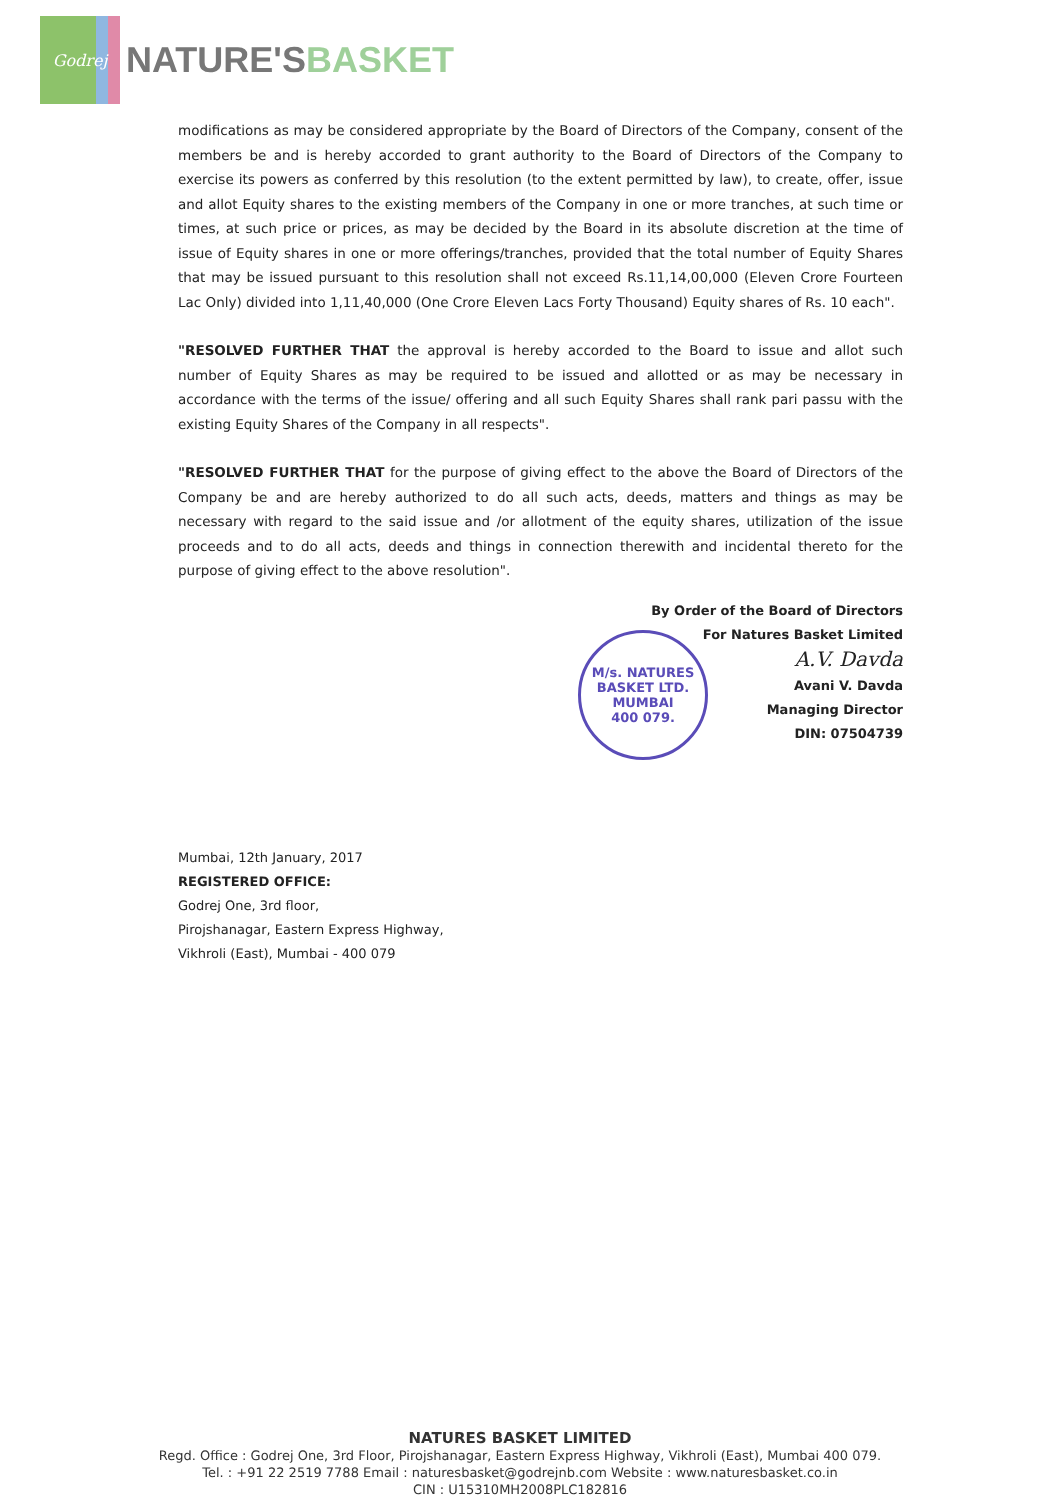Godrej
NATURE'SBASKET
modifications as may be considered appropriate by the Board of Directors of the Company, consent of the members be and is hereby accorded to grant authority to the Board of Directors of the Company to exercise its powers as conferred by this resolution (to the extent permitted by law), to create, offer, issue and allot Equity shares to the existing members of the Company in one or more tranches, at such time or times, at such price or prices, as may be decided by the Board in its absolute discretion at the time of issue of Equity shares in one or more offerings/tranches, provided that the total number of Equity Shares that may be issued pursuant to this resolution shall not exceed Rs.11,14,00,000 (Eleven Crore Fourteen Lac Only) divided into 1,11,40,000 (One Crore Eleven Lacs Forty Thousand) Equity shares of Rs. 10 each".
"RESOLVED FURTHER THAT the approval is hereby accorded to the Board to issue and allot such number of Equity Shares as may be required to be issued and allotted or as may be necessary in accordance with the terms of the issue/ offering and all such Equity Shares shall rank pari passu with the existing Equity Shares of the Company in all respects".
"RESOLVED FURTHER THAT for the purpose of giving effect to the above the Board of Directors of the Company be and are hereby authorized to do all such acts, deeds, matters and things as may be necessary with regard to the said issue and /or allotment of the equity shares, utilization of the issue proceeds and to do all acts, deeds and things in connection therewith and incidental thereto for the purpose of giving effect to the above resolution".
By Order of the Board of Directors
For Natures Basket Limited
A.V. Davda
Avani V. Davda
Managing Director
DIN: 07504739
Mumbai, 12th January, 2017
REGISTERED OFFICE:
Godrej One, 3rd floor,
Pirojshanagar, Eastern Express Highway,
Vikhroli (East), Mumbai - 400 079
M/s. NATURES BASKET LTD.
MUMBAI
400 079.
NATURES BASKET LIMITED
Regd. Office : Godrej One, 3rd Floor, Pirojshanagar, Eastern Express Highway, Vikhroli (East), Mumbai 400 079.
Tel. : +91 22 2519 7788 Email : naturesbasket@godrejnb.com Website : www.naturesbasket.co.in
CIN : U15310MH2008PLC182816